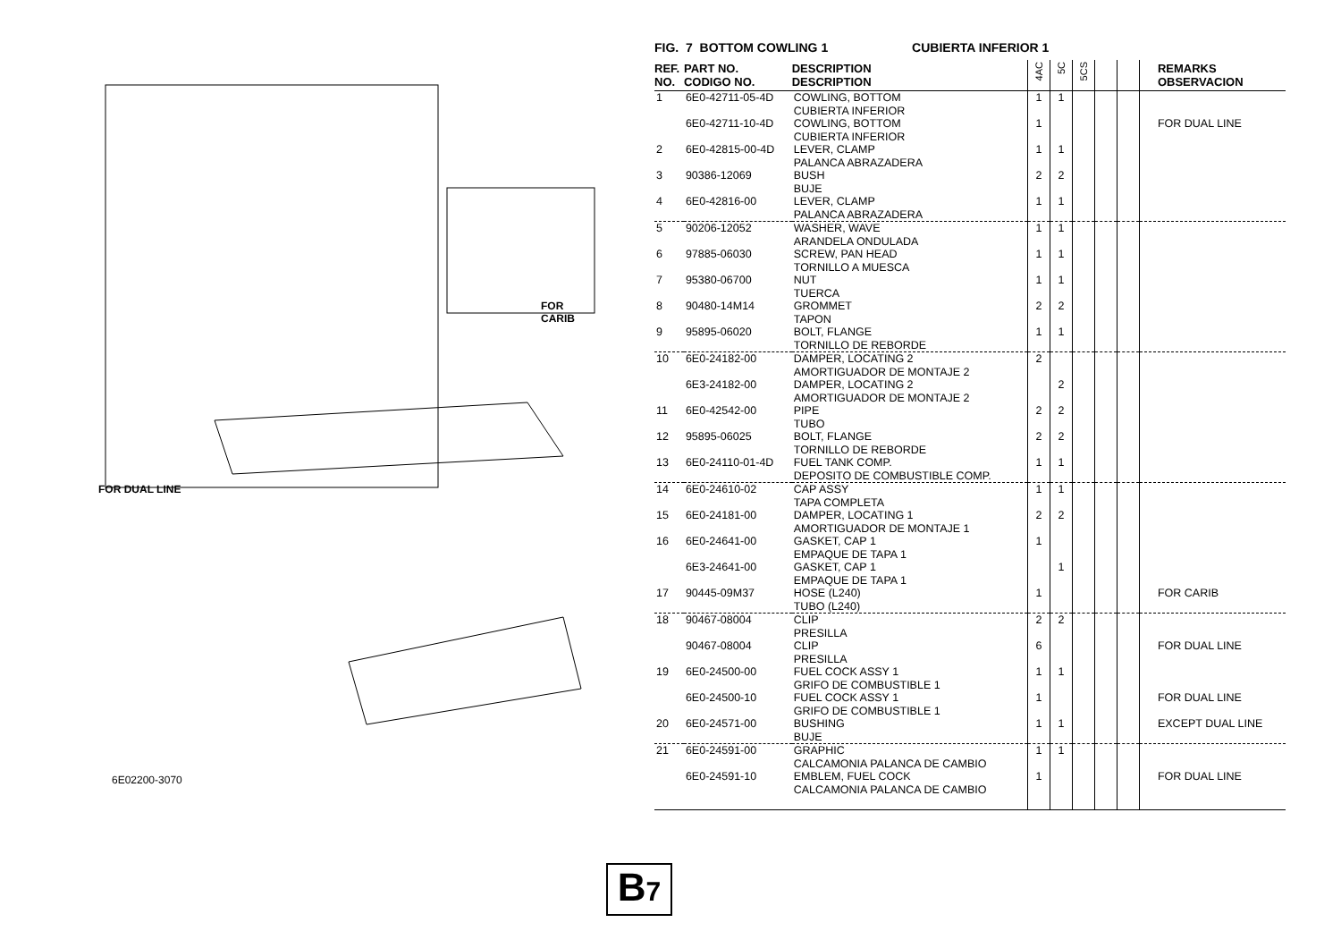FOR CARIB
FOR DUAL LINE
6E02200-3070
FIG. 7 BOTTOM COWLING 1 CUBIERTA INFERIOR 1
| REF. NO. | PART NO. CODIGO NO. | DESCRIPTION DESCRIPTION | 4AC | 5C | 5CS | | | REMARKS OBSERVACION |
| --- | --- | --- | --- | --- | --- | --- | --- | --- |
| 1 | 6E0-42711-05-4D | COWLING, BOTTOM CUBIERTA INFERIOR | 1 | 1 | | | | |
| | 6E0-42711-10-4D | COWLING, BOTTOM CUBIERTA INFERIOR | 1 | | | | | FOR DUAL LINE |
| 2 | 6E0-42815-00-4D | LEVER, CLAMP PALANCA ABRAZADERA | 1 | 1 | | | | |
| 3 | 90386-12069 | BUSH BUJE | 2 | 2 | | | | |
| 4 | 6E0-42816-00 | LEVER, CLAMP PALANCA ABRAZADERA | 1 | 1 | | | | |
| 5 | 90206-12052 | WASHER, WAVE ARANDELA ONDULADA | 1 | 1 | | | | |
| 6 | 97885-06030 | SCREW, PAN HEAD TORNILLO A MUESCA | 1 | 1 | | | | |
| 7 | 95380-06700 | NUT TUERCA | 1 | 1 | | | | |
| 8 | 90480-14M14 | GROMMET TAPON | 2 | 2 | | | | |
| 9 | 95895-06020 | BOLT, FLANGE TORNILLO DE REBORDE | 1 | 1 | | | | |
| 10 | 6E0-24182-00 | DAMPER, LOCATING 2 AMORTIGUADOR DE MONTAJE 2 | 2 | | | | | |
| | 6E3-24182-00 | DAMPER, LOCATING 2 AMORTIGUADOR DE MONTAJE 2 | | 2 | | | | |
| 11 | 6E0-42542-00 | PIPE TUBO | 2 | 2 | | | | |
| 12 | 95895-06025 | BOLT, FLANGE TORNILLO DE REBORDE | 2 | 2 | | | | |
| 13 | 6E0-24110-01-4D | FUEL TANK COMP. DEPOSITO DE COMBUSTIBLE COMP. | 1 | 1 | | | | |
| 14 | 6E0-24610-02 | CAP ASSY TAPA COMPLETA | 1 | 1 | | | | |
| 15 | 6E0-24181-00 | DAMPER, LOCATING 1 AMORTIGUADOR DE MONTAJE 1 | 2 | 2 | | | | |
| 16 | 6E0-24641-00 | GASKET, CAP 1 EMPAQUE DE TAPA 1 | 1 | | | | | |
| | 6E3-24641-00 | GASKET, CAP 1 EMPAQUE DE TAPA 1 | | 1 | | | | |
| 17 | 90445-09M37 | HOSE (L240) TUBO (L240) | 1 | | | | | FOR CARIB |
| 18 | 90467-08004 | CLIP PRESILLA | 2 | 2 | | | | |
| | 90467-08004 | CLIP PRESILLA | 6 | | | | | FOR DUAL LINE |
| 19 | 6E0-24500-00 | FUEL COCK ASSY 1 GRIFO DE COMBUSTIBLE 1 | 1 | 1 | | | | |
| | 6E0-24500-10 | FUEL COCK ASSY 1 GRIFO DE COMBUSTIBLE 1 | 1 | | | | | FOR DUAL LINE |
| 20 | 6E0-24571-00 | BUSHING BUJE | 1 | 1 | | | | EXCEPT DUAL LINE |
| 21 | 6E0-24591-00 | GRAPHIC CALCAMONIA PALANCA DE CAMBIO | 1 | 1 | | | | |
| | 6E0-24591-10 | EMBLEM, FUEL COCK CALCAMONIA PALANCA DE CAMBIO | 1 | | | | | FOR DUAL LINE |
B7